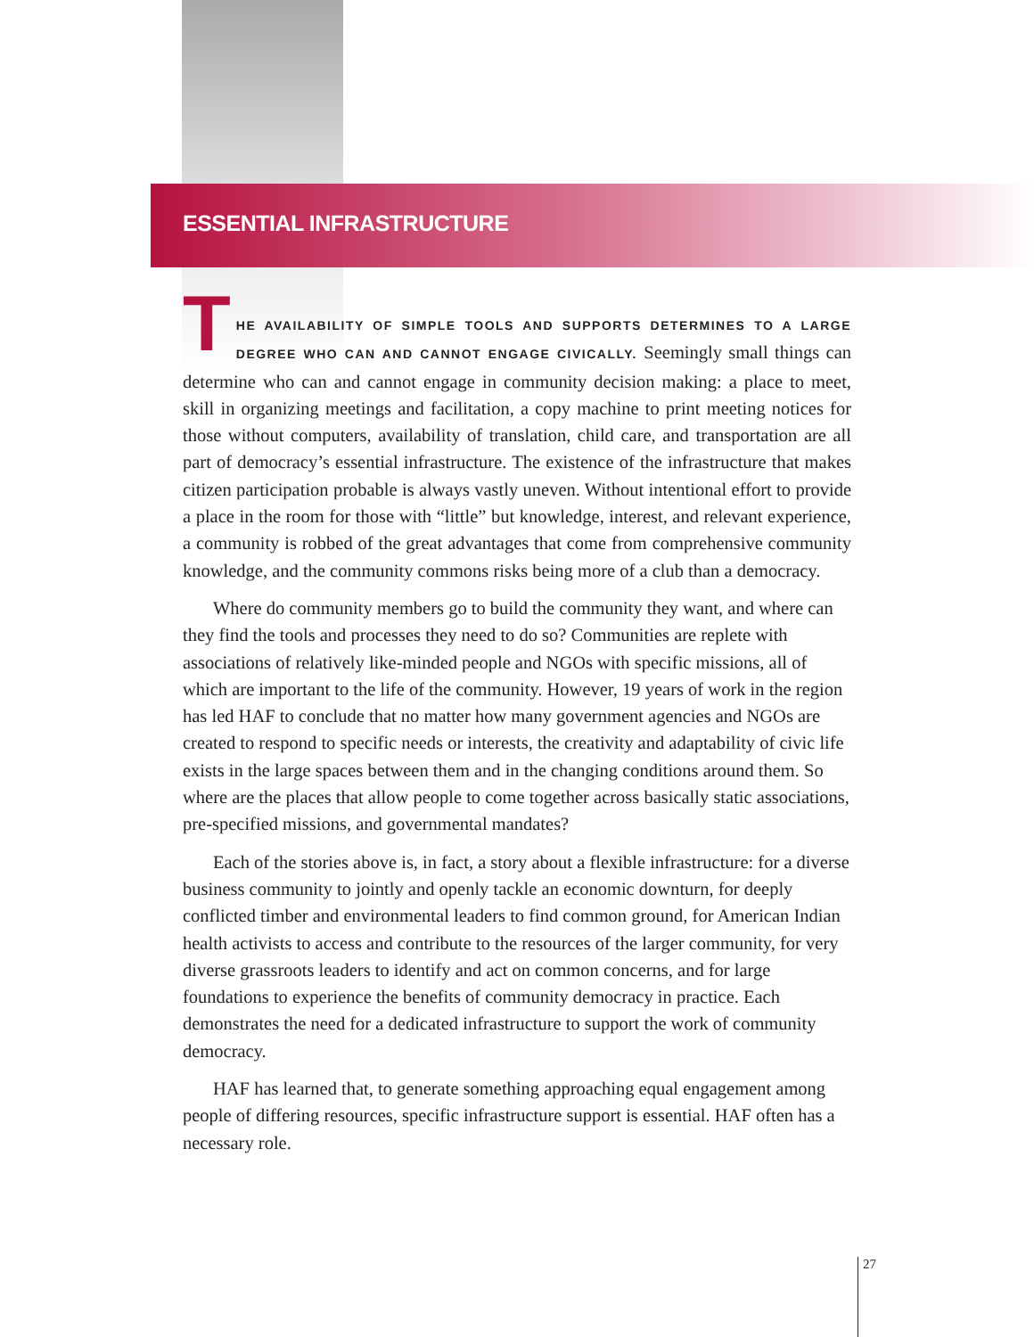ESSENTIAL INFRASTRUCTURE
THE AVAILABILITY OF SIMPLE TOOLS AND SUPPORTS DETERMINES TO A LARGE DEGREE WHO CAN AND CANNOT ENGAGE CIVICALLY. Seemingly small things can determine who can and cannot engage in community decision making: a place to meet, skill in organizing meetings and facilitation, a copy machine to print meeting notices for those without computers, availability of translation, child care, and transportation are all part of democracy’s essential infrastructure. The existence of the infrastructure that makes citizen participation probable is always vastly uneven. Without intentional effort to provide a place in the room for those with “little” but knowledge, interest, and relevant experience, a community is robbed of the great advantages that come from comprehensive community knowledge, and the community commons risks being more of a club than a democracy.
Where do community members go to build the community they want, and where can they find the tools and processes they need to do so? Communities are replete with associations of relatively like-minded people and NGOs with specific missions, all of which are important to the life of the community. However, 19 years of work in the region has led HAF to conclude that no matter how many government agencies and NGOs are created to respond to specific needs or interests, the creativity and adaptability of civic life exists in the large spaces between them and in the changing conditions around them. So where are the places that allow people to come together across basically static associations, pre-specified missions, and governmental mandates?
Each of the stories above is, in fact, a story about a flexible infrastructure: for a diverse business community to jointly and openly tackle an economic downturn, for deeply conflicted timber and environmental leaders to find common ground, for American Indian health activists to access and contribute to the resources of the larger community, for very diverse grassroots leaders to identify and act on common concerns, and for large foundations to experience the benefits of community democracy in practice. Each demonstrates the need for a dedicated infrastructure to support the work of community democracy.
HAF has learned that, to generate something approaching equal engagement among people of differing resources, specific infrastructure support is essential. HAF often has a necessary role.
27